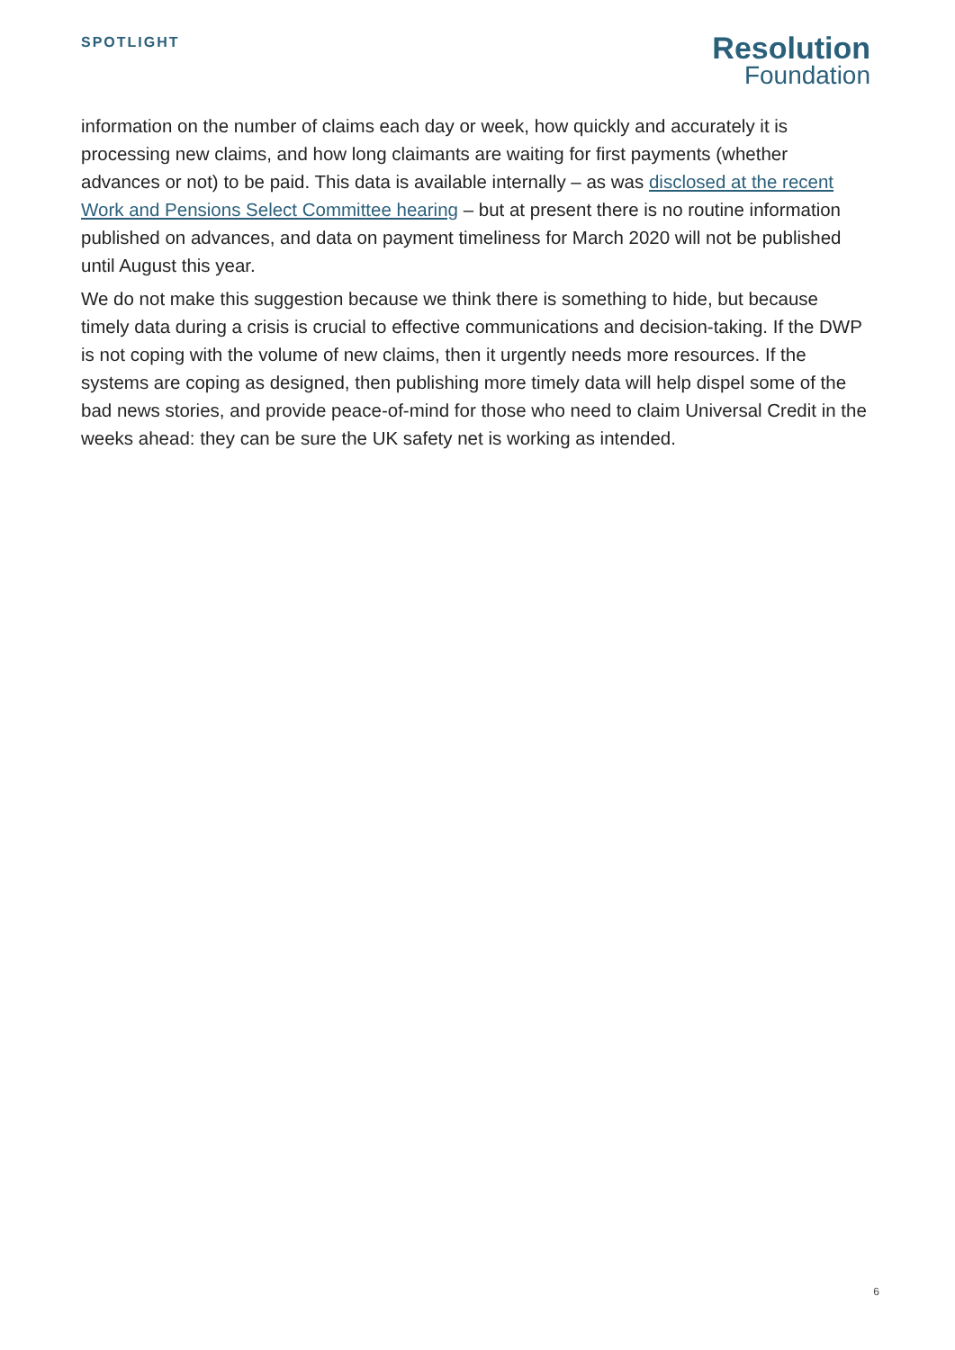SPOTLIGHT
Resolution
Foundation
information on the number of claims each day or week, how quickly and accurately it is processing new claims, and how long claimants are waiting for first payments (whether advances or not) to be paid. This data is available internally – as was disclosed at the recent Work and Pensions Select Committee hearing – but at present there is no routine information published on advances, and data on payment timeliness for March 2020 will not be published until August this year.
We do not make this suggestion because we think there is something to hide, but because timely data during a crisis is crucial to effective communications and decision-taking. If the DWP is not coping with the volume of new claims, then it urgently needs more resources. If the systems are coping as designed, then publishing more timely data will help dispel some of the bad news stories, and provide peace-of-mind for those who need to claim Universal Credit in the weeks ahead: they can be sure the UK safety net is working as intended.
6